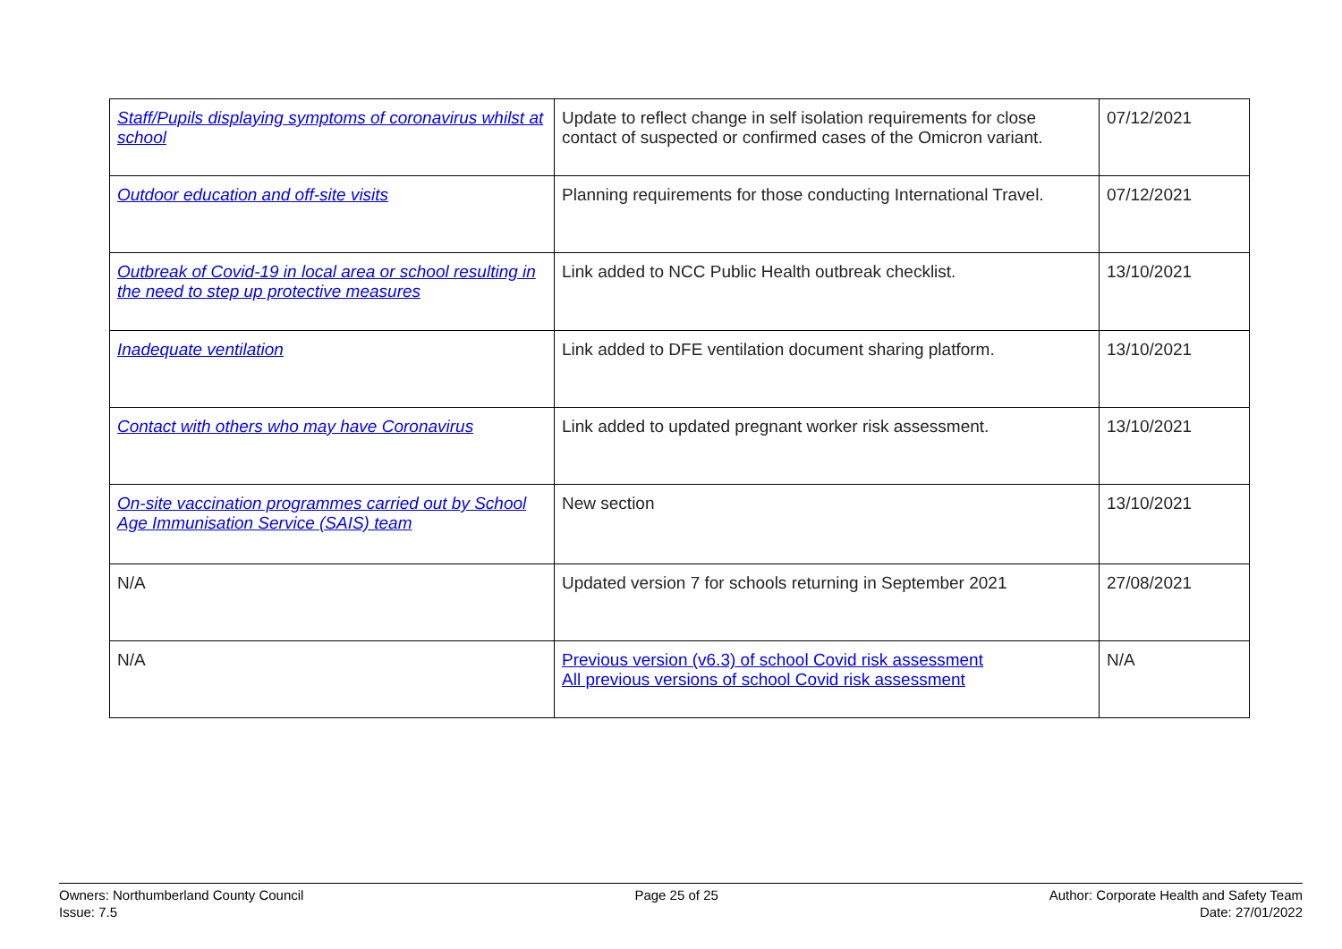| Staff/Pupils displaying symptoms of coronavirus whilst at school | Update to reflect change in self isolation requirements for close contact of suspected or confirmed cases of the Omicron variant. | 07/12/2021 |
| Outdoor education and off-site visits | Planning requirements for those conducting International Travel. | 07/12/2021 |
| Outbreak of Covid-19 in local area or school resulting in the need to step up protective measures | Link added to NCC Public Health outbreak checklist. | 13/10/2021 |
| Inadequate ventilation | Link added to DFE ventilation document sharing platform. | 13/10/2021 |
| Contact with others who may have Coronavirus | Link added to updated pregnant worker risk assessment. | 13/10/2021 |
| On-site vaccination programmes carried out by School Age Immunisation Service (SAIS) team | New section | 13/10/2021 |
| N/A | Updated version 7 for schools returning in September 2021 | 27/08/2021 |
| N/A | Previous version (v6.3) of school Covid risk assessment All previous versions of school Covid risk assessment | N/A |
Owners: Northumberland County Council
Issue: 7.5
Page 25 of 25 Author: Corporate Health and Safety Team
Date: 27/01/2022